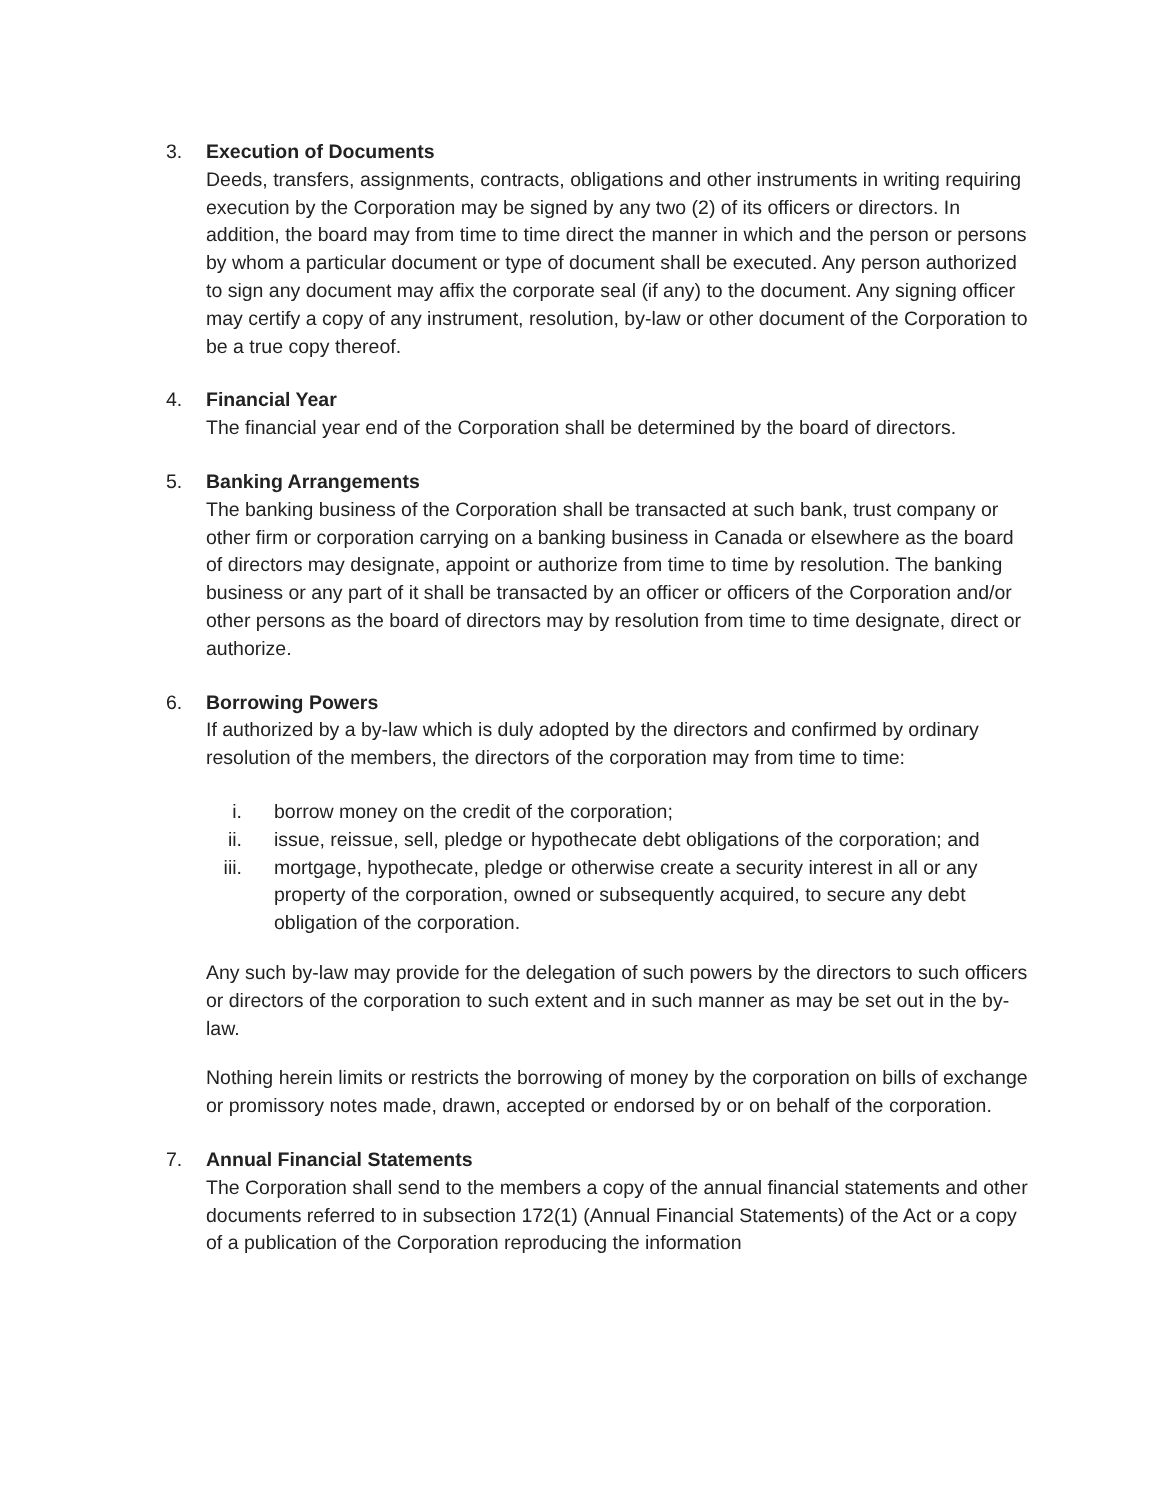3. Execution of Documents
Deeds, transfers, assignments, contracts, obligations and other instruments in writing requiring execution by the Corporation may be signed by any two (2) of its officers or directors. In addition, the board may from time to time direct the manner in which and the person or persons by whom a particular document or type of document shall be executed. Any person authorized to sign any document may affix the corporate seal (if any) to the document. Any signing officer may certify a copy of any instrument, resolution, by-law or other document of the Corporation to be a true copy thereof.
4. Financial Year
The financial year end of the Corporation shall be determined by the board of directors.
5. Banking Arrangements
The banking business of the Corporation shall be transacted at such bank, trust company or other firm or corporation carrying on a banking business in Canada or elsewhere as the board of directors may designate, appoint or authorize from time to time by resolution. The banking business or any part of it shall be transacted by an officer or officers of the Corporation and/or other persons as the board of directors may by resolution from time to time designate, direct or authorize.
6. Borrowing Powers
If authorized by a by-law which is duly adopted by the directors and confirmed by ordinary resolution of the members, the directors of the corporation may from time to time:
i. borrow money on the credit of the corporation;
ii. issue, reissue, sell, pledge or hypothecate debt obligations of the corporation; and
iii. mortgage, hypothecate, pledge or otherwise create a security interest in all or any property of the corporation, owned or subsequently acquired, to secure any debt obligation of the corporation.
Any such by-law may provide for the delegation of such powers by the directors to such officers or directors of the corporation to such extent and in such manner as may be set out in the by-law.
Nothing herein limits or restricts the borrowing of money by the corporation on bills of exchange or promissory notes made, drawn, accepted or endorsed by or on behalf of the corporation.
7. Annual Financial Statements
The Corporation shall send to the members a copy of the annual financial statements and other documents referred to in subsection 172(1) (Annual Financial Statements) of the Act or a copy of a publication of the Corporation reproducing the information